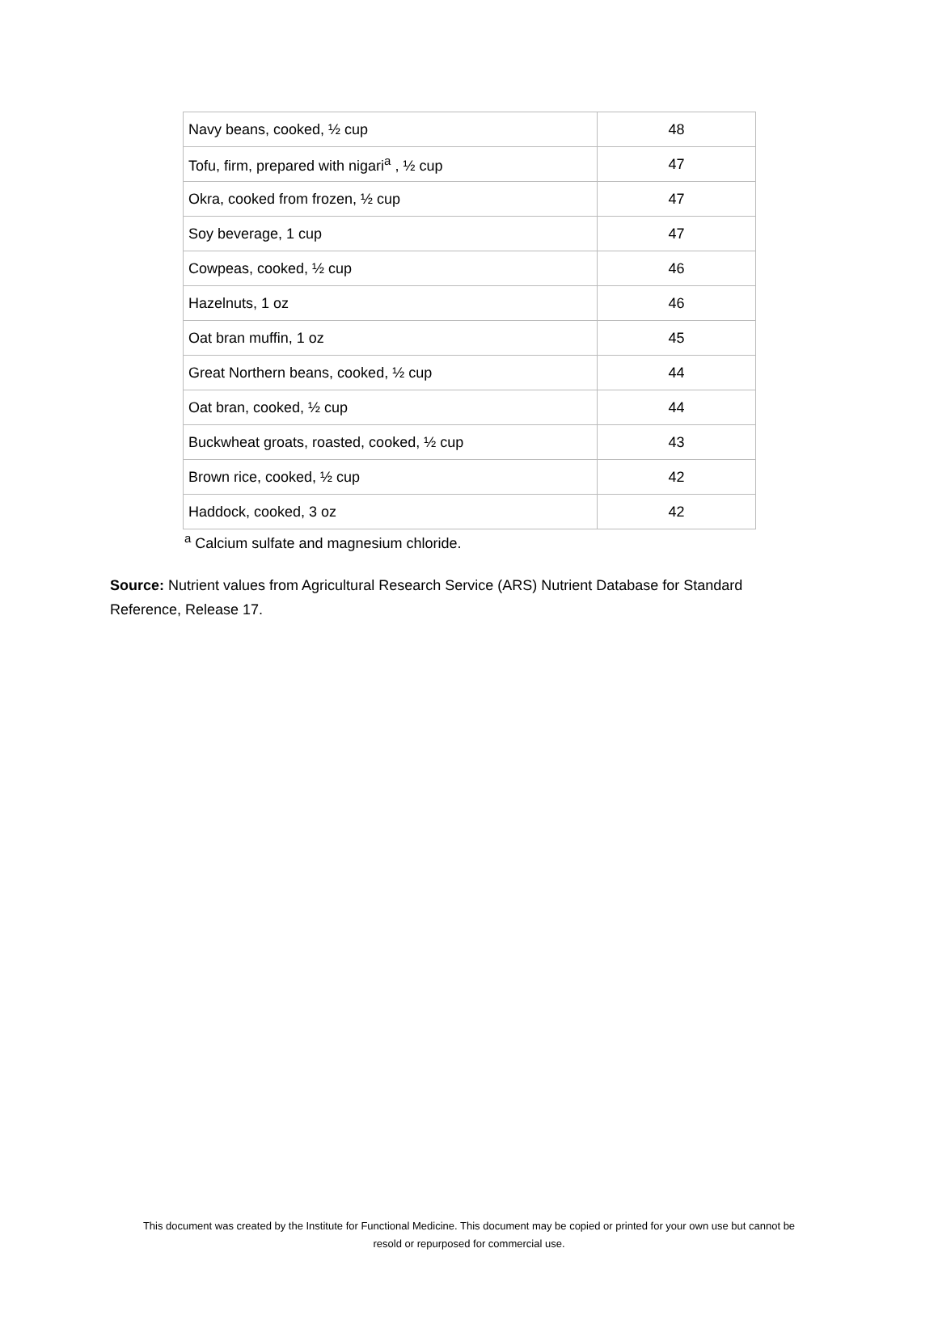| Navy beans, cooked, ½ cup | 48 |
| Tofu, firm, prepared with nigari<sup>a</sup> , ½ cup | 47 |
| Okra, cooked from frozen, ½ cup | 47 |
| Soy beverage, 1 cup | 47 |
| Cowpeas, cooked, ½ cup | 46 |
| Hazelnuts, 1 oz | 46 |
| Oat bran muffin, 1 oz | 45 |
| Great Northern beans, cooked, ½ cup | 44 |
| Oat bran, cooked, ½ cup | 44 |
| Buckwheat groats, roasted, cooked, ½ cup | 43 |
| Brown rice, cooked, ½ cup | 42 |
| Haddock, cooked, 3 oz | 42 |
<sup>a</sup> Calcium sulfate and magnesium chloride.
Source: Nutrient values from Agricultural Research Service (ARS) Nutrient Database for Standard Reference, Release 17.
This document was created by the Institute for Functional Medicine. This document may be copied or printed for your own use but cannot be
resold or repurposed for commercial use.